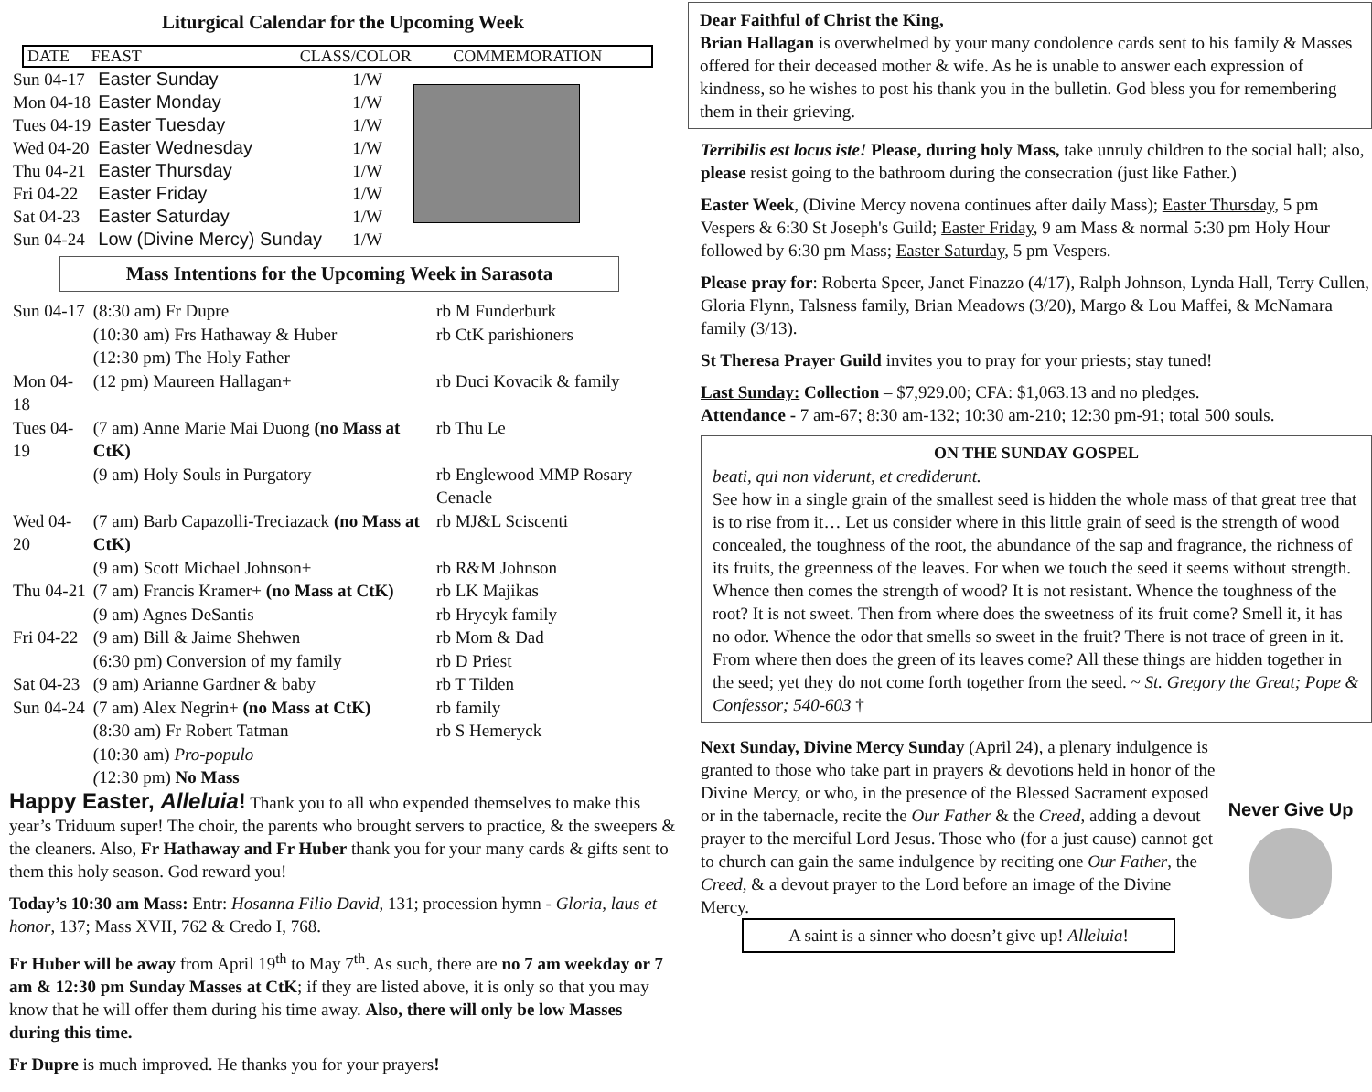Liturgical Calendar for the Upcoming Week
| DATE | FEAST | CLASS/COLOR | COMMEMORATION |
| --- | --- | --- | --- |
| Sun 04-17 | Easter Sunday | 1/W |
| Mon 04-18 | Easter Monday | 1/W |
| Tues 04-19 | Easter Tuesday | 1/W |
| Wed 04-20 | Easter Wednesday | 1/W |
| Thu 04-21 | Easter Thursday | 1/W |
| Fri 04-22 | Easter Friday | 1/W |
| Sat 04-23 | Easter Saturday | 1/W |
| Sun 04-24 | Low (Divine Mercy) Sunday | 1/W |
Mass Intentions for the Upcoming Week in Sarasota
| Sun 04-17 | (8:30 am) Fr Dupre | rb M Funderburk |
| | (10:30 am) Frs Hathaway & Huber | rb CtK parishioners |
| | (12:30 pm) The Holy Father | |
| Mon 04-18 | (12 pm) Maureen Hallagan+ | rb Duci Kovacik & family |
| Tues 04-19 | (7 am) Anne Marie Mai Duong (no Mass at CtK) | rb Thu Le |
| | (9 am) Holy Souls in Purgatory | rb Englewood MMP Rosary Cenacle |
| Wed 04-20 | (7 am) Barb Capazolli-Treciazack (no Mass at CtK) | rb MJ&L Sciscenti |
| | (9 am) Scott Michael Johnson+ | rb R&M Johnson |
| Thu 04-21 | (7 am) Francis Kramer+ (no Mass at CtK) | rb LK Majikas |
| | (9 am) Agnes DeSantis | rb Hrycyk family |
| Fri 04-22 | (9 am) Bill & Jaime Shehwen | rb Mom & Dad |
| | (6:30 pm) Conversion of my family | rb D Priest |
| Sat 04-23 | (9 am) Arianne Gardner & baby | rb T Tilden |
| Sun 04-24 | (7 am) Alex Negrin+ (no Mass at CtK) | rb family |
| | (8:30 am) Fr Robert Tatman | rb S Hemeryck |
| | (10:30 am) Pro-populo | |
| | ( 12:30 pm) No Mass | |
Happy Easter, Alleluia! Thank you to all who expended themselves to make this year’s Triduum super! The choir, the parents who brought servers to practice, & the sweepers & the cleaners. Also, Fr Hathaway and Fr Huber thank you for your many cards & gifts sent to them this holy season. God reward you!
Today’s 10:30 am Mass: Entr: Hosanna Filio David, 131; procession hymn - Gloria, laus et honor, 137; Mass XVII, 762 & Credo I, 768.
Fr Huber will be away from April 19<sup>th</sup> to May 7<sup>th</sup>. As such, there are no 7 am weekday or 7 am & 12:30 pm Sunday Masses at CtK; if they are listed above, it is only so that you may know that he will offer them during his time away. Also, there will only be low Masses during this time.
Fr Dupre is much improved. He thanks you for your prayers!
Dear Faithful of Christ the King,
Brian Hallagan is overwhelmed by your many condolence cards sent to his family & Masses offered for their deceased mother & wife. As he is unable to answer each expression of kindness, so he wishes to post his thank you in the bulletin. God bless you for remembering them in their grieving.
Terribilis est locus iste! Please, during holy Mass, take unruly children to the social hall; also, please resist going to the bathroom during the consecration (just like Father.)
Easter Week, (Divine Mercy novena continues after daily Mass); Easter Thursday, 5 pm Vespers & 6:30 St Joseph's Guild; Easter Friday, 9 am Mass & normal 5:30 pm Holy Hour followed by 6:30 pm Mass; Easter Saturday, 5 pm Vespers.
Please pray for: Roberta Speer, Janet Finazzo (4/17), Ralph Johnson, Lynda Hall, Terry Cullen, Gloria Flynn, Talsness family, Brian Meadows (3/20), Margo & Lou Maffei, & McNamara family (3/13).
St Theresa Prayer Guild invites you to pray for your priests; stay tuned!
Last Sunday: Collection – $7,929.00; CFA: $1,063.13 and no pledges.
Attendance - 7 am-67; 8:30 am-132; 10:30 am-210; 12:30 pm-91; total 500 souls.
ON THE SUNDAY GOSPEL
beati, qui non viderunt, et crediderunt.
See how in a single grain of the smallest seed is hidden the whole mass of that great tree that is to rise from it… Let us consider where in this little grain of seed is the strength of wood concealed, the toughness of the root, the abundance of the sap and fragrance, the richness of its fruits, the greenness of the leaves. For when we touch the seed it seems without strength. Whence then comes the strength of wood? It is not resistant. Whence the toughness of the root? It is not sweet. Then from where does the sweetness of its fruit come? Smell it, it has no odor. Whence the odor that smells so sweet in the fruit? There is not trace of green in it. From where then does the green of its leaves come? All these things are hidden together in the seed; yet they do not come forth together from the seed. ~ St. Gregory the Great; Pope & Confessor; 540-603 †
Next Sunday, Divine Mercy Sunday (April 24), a plenary indulgence is granted to those who take part in prayers & devotions held in honor of the Divine Mercy, or who, in the presence of the Blessed Sacrament exposed or in the tabernacle, recite the Our Father & the Creed, adding a devout prayer to the merciful Lord Jesus. Those who (for a just cause) cannot get to church can gain the same indulgence by reciting one Our Father, the Creed, & a devout prayer to the Lord before an image of the Divine Mercy.
Never Give Up
A saint is a sinner who doesn’t give up! Alleluia!